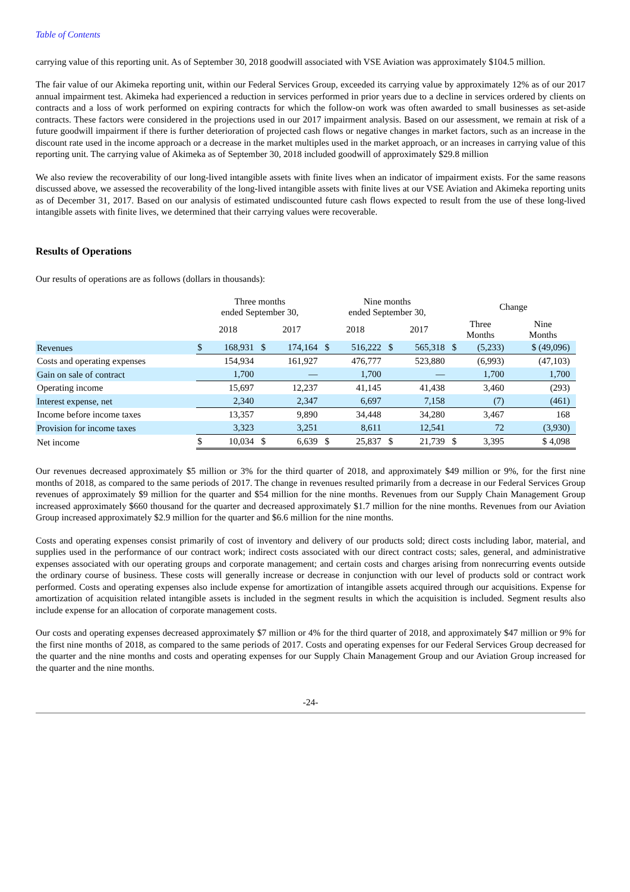Table of Contents
carrying value of this reporting unit. As of September 30, 2018 goodwill associated with VSE Aviation was approximately $104.5 million.
The fair value of our Akimeka reporting unit, within our Federal Services Group, exceeded its carrying value by approximately 12% as of our 2017 annual impairment test. Akimeka had experienced a reduction in services performed in prior years due to a decline in services ordered by clients on contracts and a loss of work performed on expiring contracts for which the follow-on work was often awarded to small businesses as set-aside contracts. These factors were considered in the projections used in our 2017 impairment analysis. Based on our assessment, we remain at risk of a future goodwill impairment if there is further deterioration of projected cash flows or negative changes in market factors, such as an increase in the discount rate used in the income approach or a decrease in the market multiples used in the market approach, or an increases in carrying value of this reporting unit. The carrying value of Akimeka as of September 30, 2018 included goodwill of approximately $29.8 million
We also review the recoverability of our long-lived intangible assets with finite lives when an indicator of impairment exists. For the same reasons discussed above, we assessed the recoverability of the long-lived intangible assets with finite lives at our VSE Aviation and Akimeka reporting units as of December 31, 2017. Based on our analysis of estimated undiscounted future cash flows expected to result from the use of these long-lived intangible assets with finite lives, we determined that their carrying values were recoverable.
Results of Operations
Our results of operations are as follows (dollars in thousands):
| | Three months ended September 30, | | | | Nine months ended September 30, | | | | Change | | |
| --- | --- | --- | --- | --- | --- | --- | --- | --- | --- | --- | --- |
| | 2018 | | 2017 | | 2018 | | 2017 | | Three Months | | Nine Months |
| Revenues | $ | 168,931 | $ | 174,164 | $ | 516,222 | $ | 565,318 | $ | (5,233) | $ (49,096) |
| Costs and operating expenses | | 154,934 | | 161,927 | | 476,777 | | 523,880 | | (6,993) | (47,103) |
| Gain on sale of contract | | 1,700 | | — | | 1,700 | | — | | 1,700 | 1,700 |
| Operating income | | 15,697 | | 12,237 | | 41,145 | | 41,438 | | 3,460 | (293) |
| Interest expense, net | | 2,340 | | 2,347 | | 6,697 | | 7,158 | | (7) | (461) |
| Income before income taxes | | 13,357 | | 9,890 | | 34,448 | | 34,280 | | 3,467 | 168 |
| Provision for income taxes | | 3,323 | | 3,251 | | 8,611 | | 12,541 | | 72 | (3,930) |
| Net income | $ | 10,034 | $ | 6,639 | $ | 25,837 | $ | 21,739 | $ | 3,395 | $ 4,098 |
Our revenues decreased approximately $5 million or 3% for the third quarter of 2018, and approximately $49 million or 9%, for the first nine months of 2018, as compared to the same periods of 2017. The change in revenues resulted primarily from a decrease in our Federal Services Group revenues of approximately $9 million for the quarter and $54 million for the nine months. Revenues from our Supply Chain Management Group increased approximately $660 thousand for the quarter and decreased approximately $1.7 million for the nine months. Revenues from our Aviation Group increased approximately $2.9 million for the quarter and $6.6 million for the nine months.
Costs and operating expenses consist primarily of cost of inventory and delivery of our products sold; direct costs including labor, material, and supplies used in the performance of our contract work; indirect costs associated with our direct contract costs; sales, general, and administrative expenses associated with our operating groups and corporate management; and certain costs and charges arising from nonrecurring events outside the ordinary course of business. These costs will generally increase or decrease in conjunction with our level of products sold or contract work performed. Costs and operating expenses also include expense for amortization of intangible assets acquired through our acquisitions. Expense for amortization of acquisition related intangible assets is included in the segment results in which the acquisition is included. Segment results also include expense for an allocation of corporate management costs.
Our costs and operating expenses decreased approximately $7 million or 4% for the third quarter of 2018, and approximately $47 million or 9% for the first nine months of 2018, as compared to the same periods of 2017. Costs and operating expenses for our Federal Services Group decreased for the quarter and the nine months and costs and operating expenses for our Supply Chain Management Group and our Aviation Group increased for the quarter and the nine months.
-24-